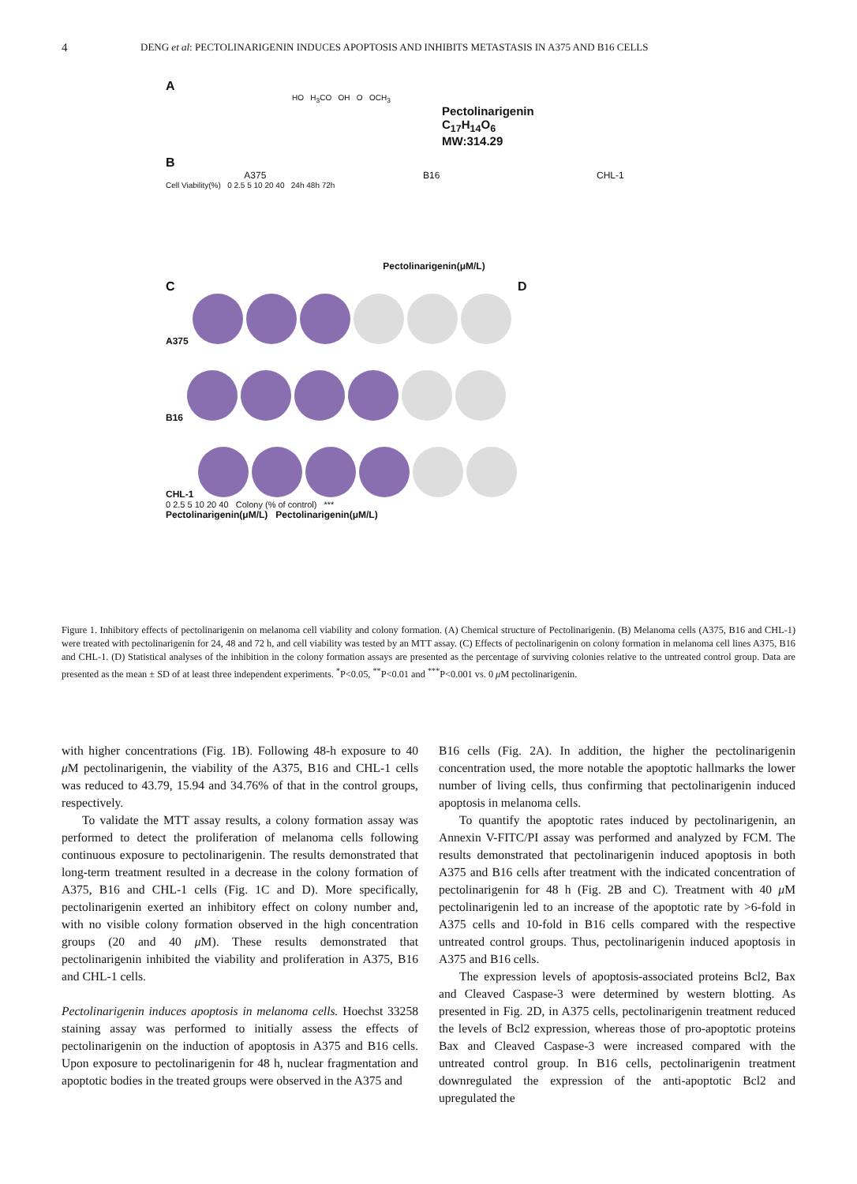4 DENG et al: PECTOLINARIGENIN INDUCES APOPTOSIS AND INHIBITS METASTASIS IN A375 AND B16 CELLS
A
HO H<sub>3</sub>CO OH O OCH<sub>3</sub>
Pectolinarigenin
C<sub>17</sub>H<sub>14</sub>O<sub>6</sub>
MW:314.29
B
A375 B16 CHL-1
Cell Viability(%) 0 2.5 5 10 20 40 24h 48h 72h
Pectolinarigenin(μM/L)
C D
A375
B16
CHL-1
0 2.5 5 10 20 40 Colony (% of control) ***
Pectolinarigenin(μM/L) Pectolinarigenin(μM/L)
Figure 1. Inhibitory effects of pectolinarigenin on melanoma cell viability and colony formation. (A) Chemical structure of Pectolinarigenin. (B) Melanoma cells (A375, B16 and CHL-1) were treated with pectolinarigenin for 24, 48 and 72 h, and cell viability was tested by an MTT assay. (C) Effects of pectolinarigenin on colony formation in melanoma cell lines A375, B16 and CHL-1. (D) Statistical analyses of the inhibition in the colony formation assays are presented as the percentage of surviving colonies relative to the untreated control group. Data are presented as the mean ± SD of at least three independent experiments. <sup>*</sup>P<0.05, <sup>**</sup>P<0.01 and <sup>***</sup>P<0.001 vs. 0 μ M pectolinarigenin.
with higher concentrations (Fig. 1B). Following 48-h exposure to 40 μ M pectolinarigenin, the viability of the A375, B16 and CHL-1 cells was reduced to 43.79, 15.94 and 34.76% of that in the control groups, respectively.
To validate the MTT assay results, a colony formation assay was performed to detect the proliferation of melanoma cells following continuous exposure to pectolinarigenin. The results demonstrated that long-term treatment resulted in a decrease in the colony formation of A375, B16 and CHL-1 cells (Fig. 1C and D). More specifically, pectolinarigenin exerted an inhibitory effect on colony number and, with no visible colony formation observed in the high concentration groups (20 and 40 μ M). These results demonstrated that pectolinarigenin inhibited the viability and proliferation in A375, B16 and CHL-1 cells.
Pectolinarigenin induces apoptosis in melanoma cells. Hoechst 33258 staining assay was performed to initially assess the effects of pectolinarigenin on the induction of apoptosis in A375 and B16 cells. Upon exposure to pectolinarigenin for 48 h, nuclear fragmentation and apoptotic bodies in the treated groups were observed in the A375 and
B16 cells (Fig. 2A). In addition, the higher the pectolinarigenin concentration used, the more notable the apoptotic hallmarks the lower number of living cells, thus confirming that pectolinarigenin induced apoptosis in melanoma cells.
To quantify the apoptotic rates induced by pectolinarigenin, an Annexin V-FITC/PI assay was performed and analyzed by FCM. The results demonstrated that pectolinarigenin induced apoptosis in both A375 and B16 cells after treatment with the indicated concentration of pectolinarigenin for 48 h (Fig. 2B and C). Treatment with 40 μ M pectolinarigenin led to an increase of the apoptotic rate by >6-fold in A375 cells and 10-fold in B16 cells compared with the respective untreated control groups. Thus, pectolinarigenin induced apoptosis in A375 and B16 cells.
The expression levels of apoptosis-associated proteins Bcl2, Bax and Cleaved Caspase-3 were determined by western blotting. As presented in Fig. 2D, in A375 cells, pectolinarigenin treatment reduced the levels of Bcl2 expression, whereas those of pro-apoptotic proteins Bax and Cleaved Caspase-3 were increased compared with the untreated control group. In B16 cells, pectolinarigenin treatment downregulated the expression of the anti-apoptotic Bcl2 and upregulated the